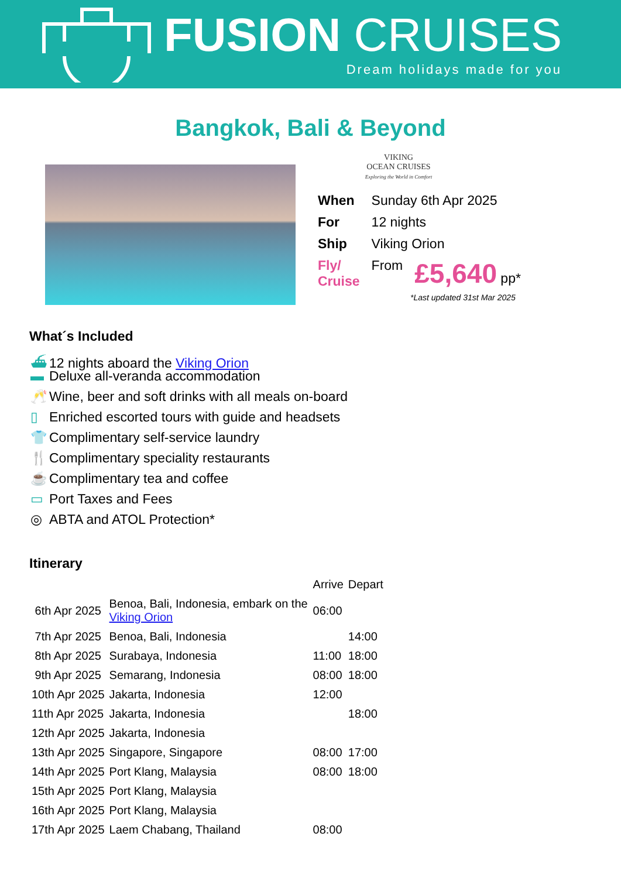FUSION CRUISES
Dream holidays made for you
Bangkok, Bali & Beyond
VIKING
OCEAN CRUISES
Exploring the World in Comfort
| When | Sunday 6th Apr 2025 | |
| For | 12 nights | |
| Ship | Viking Orion | |
| Fly/ Cruise | From | £5,640 pp* |
*Last updated 31st Mar 2025
What´s Included
⛴ 12 nights aboard the Viking Orion
▬ Deluxe all-veranda accommodation
🥂 Wine, beer and soft drinks with all meals on-board
▯ Enriched escorted tours with guide and headsets
👕 Complimentary self-service laundry
🍴 Complimentary speciality restaurants
☕ Complimentary tea and coffee
▭ Port Taxes and Fees
◎ ABTA and ATOL Protection*
Itinerary
| | | Arrive | Depart |
| 6th Apr 2025 | Benoa, Bali, Indonesia, embark on the Viking Orion | 06:00 | |
| 7th Apr 2025 | Benoa, Bali, Indonesia | | 14:00 |
| 8th Apr 2025 | Surabaya, Indonesia | 11:00 | 18:00 |
| 9th Apr 2025 | Semarang, Indonesia | 08:00 | 18:00 |
| 10th Apr 2025 | Jakarta, Indonesia | 12:00 | |
| 11th Apr 2025 | Jakarta, Indonesia | | 18:00 |
| 12th Apr 2025 | Jakarta, Indonesia | | |
| 13th Apr 2025 | Singapore, Singapore | 08:00 | 17:00 |
| 14th Apr 2025 | Port Klang, Malaysia | 08:00 | 18:00 |
| 15th Apr 2025 | Port Klang, Malaysia | | |
| 16th Apr 2025 | Port Klang, Malaysia | | |
| 17th Apr 2025 | Laem Chabang, Thailand | 08:00 | |